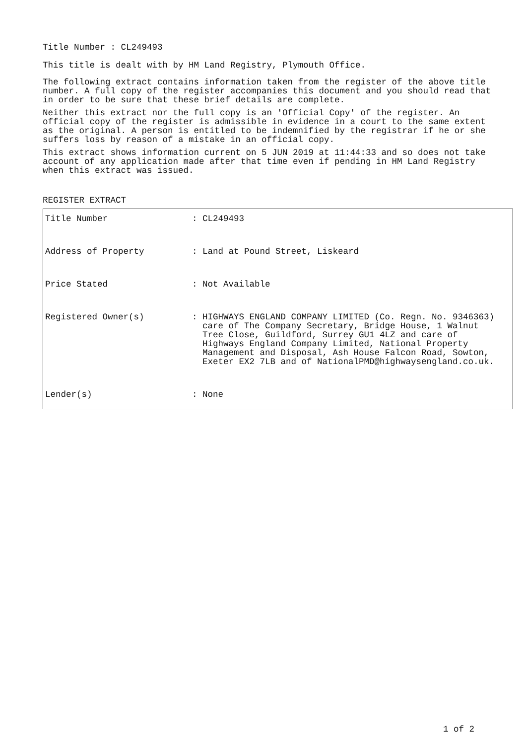Title Number : CL249493
This title is dealt with by HM Land Registry, Plymouth Office.
The following extract contains information taken from the register of the above title number. A full copy of the register accompanies this document and you should read that in order to be sure that these brief details are complete.
Neither this extract nor the full copy is an 'Official Copy' of the register. An official copy of the register is admissible in evidence in a court to the same extent as the original. A person is entitled to be indemnified by the registrar if he or she suffers loss by reason of a mistake in an official copy.
This extract shows information current on 5 JUN 2019 at 11:44:33 and so does not take account of any application made after that time even if pending in HM Land Registry when this extract was issued.
REGISTER EXTRACT
| Title Number | : CL249493 |
| Address of Property | : Land at Pound Street, Liskeard |
| Price Stated | : Not Available |
| Registered Owner(s) | : HIGHWAYS ENGLAND COMPANY LIMITED (Co. Regn. No. 9346363) care of The Company Secretary, Bridge House, 1 Walnut Tree Close, Guildford, Surrey GU1 4LZ and care of Highways England Company Limited, National Property Management and Disposal, Ash House Falcon Road, Sowton, Exeter EX2 7LB and of NationalPMD@highwaysengland.co.uk. |
| Lender(s) | : None |
1 of 2